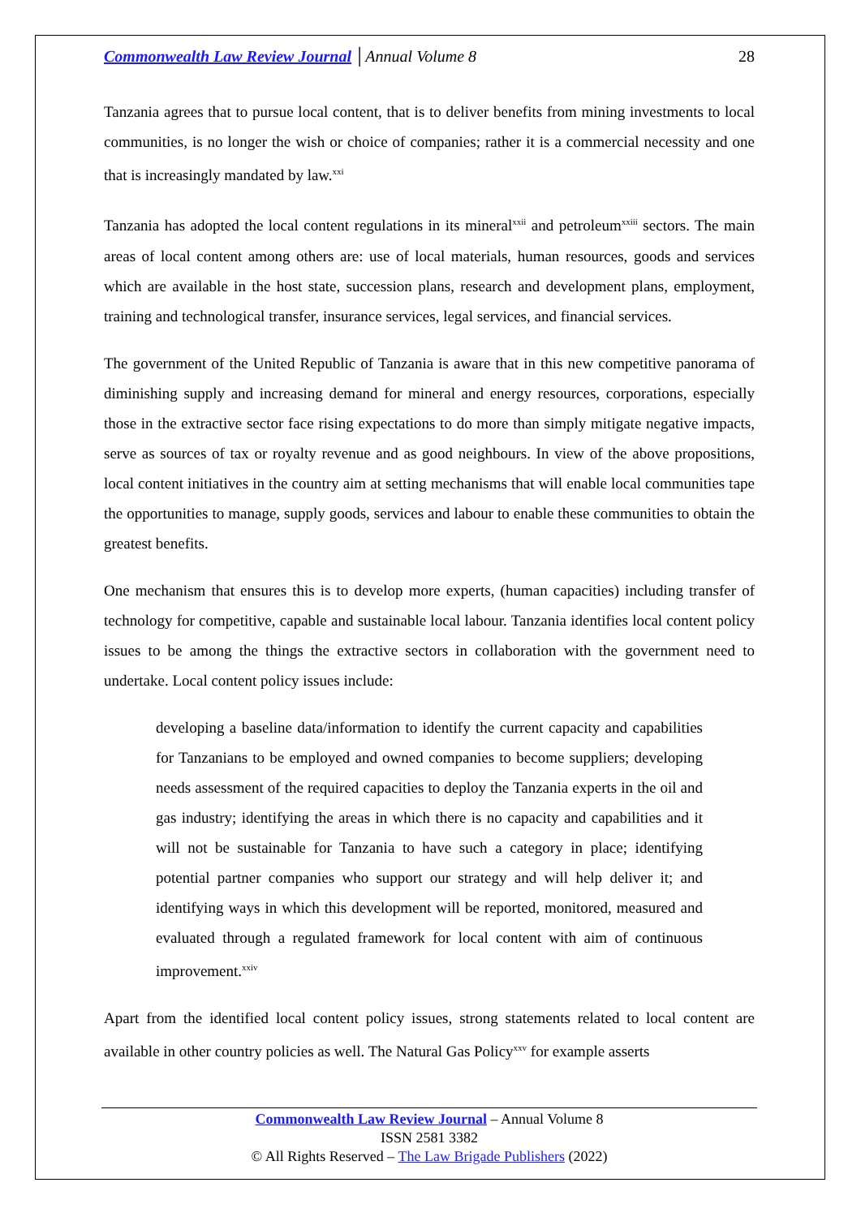Commonwealth Law Review Journal │Annual Volume 8 28
Tanzania agrees that to pursue local content, that is to deliver benefits from mining investments to local communities, is no longer the wish or choice of companies; rather it is a commercial necessity and one that is increasingly mandated by law.<sup>xxi</sup>
Tanzania has adopted the local content regulations in its mineral<sup>xxii</sup> and petroleum<sup>xxiii</sup> sectors. The main areas of local content among others are: use of local materials, human resources, goods and services which are available in the host state, succession plans, research and development plans, employment, training and technological transfer, insurance services, legal services, and financial services.
The government of the United Republic of Tanzania is aware that in this new competitive panorama of diminishing supply and increasing demand for mineral and energy resources, corporations, especially those in the extractive sector face rising expectations to do more than simply mitigate negative impacts, serve as sources of tax or royalty revenue and as good neighbours. In view of the above propositions, local content initiatives in the country aim at setting mechanisms that will enable local communities tape the opportunities to manage, supply goods, services and labour to enable these communities to obtain the greatest benefits.
One mechanism that ensures this is to develop more experts, (human capacities) including transfer of technology for competitive, capable and sustainable local labour. Tanzania identifies local content policy issues to be among the things the extractive sectors in collaboration with the government need to undertake. Local content policy issues include:
developing a baseline data/information to identify the current capacity and capabilities for Tanzanians to be employed and owned companies to become suppliers; developing needs assessment of the required capacities to deploy the Tanzania experts in the oil and gas industry; identifying the areas in which there is no capacity and capabilities and it will not be sustainable for Tanzania to have such a category in place; identifying potential partner companies who support our strategy and will help deliver it; and identifying ways in which this development will be reported, monitored, measured and evaluated through a regulated framework for local content with aim of continuous improvement.<sup>xxiv</sup>
Apart from the identified local content policy issues, strong statements related to local content are available in other country policies as well. The Natural Gas Policy<sup>xxv</sup> for example asserts
Commonwealth Law Review Journal – Annual Volume 8
ISSN 2581 3382
© All Rights Reserved – The Law Brigade Publishers (2022)